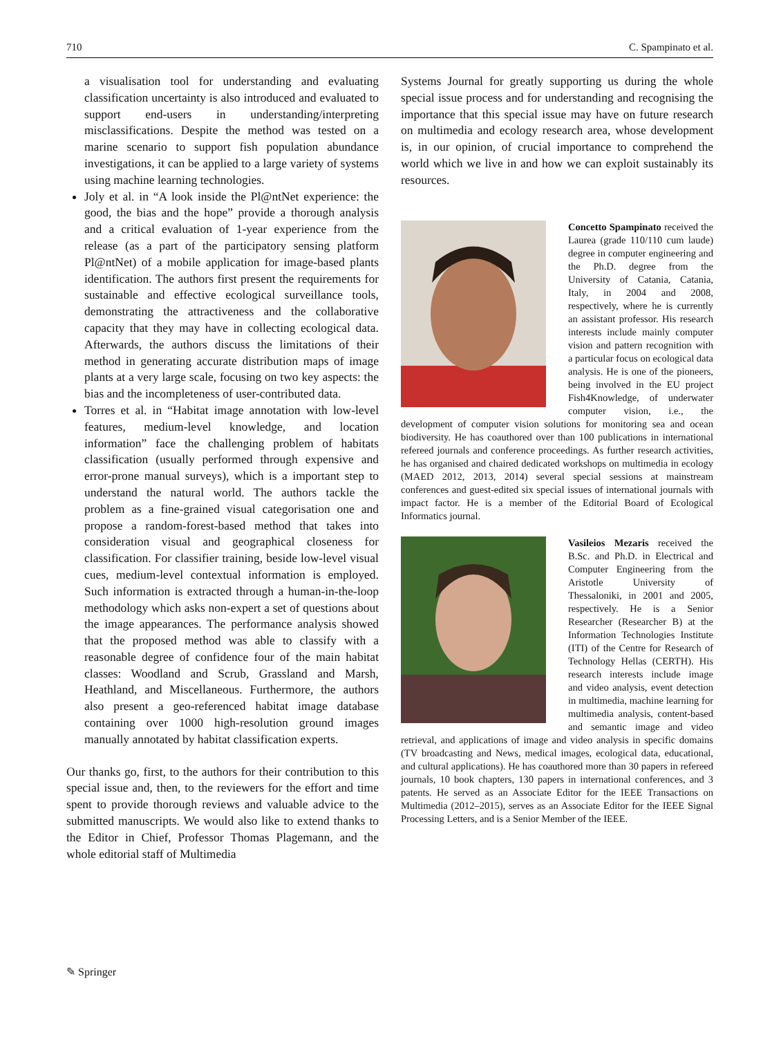710 C. Spampinato et al.
a visualisation tool for understanding and evaluating classification uncertainty is also introduced and evaluated to support end-users in understanding/interpreting misclassifications. Despite the method was tested on a marine scenario to support fish population abundance investigations, it can be applied to a large variety of systems using machine learning technologies.
Joly et al. in “A look inside the Pl@ntNet experience: the good, the bias and the hope” provide a thorough analysis and a critical evaluation of 1-year experience from the release (as a part of the participatory sensing platform Pl@ntNet) of a mobile application for image-based plants identification. The authors first present the requirements for sustainable and effective ecological surveillance tools, demonstrating the attractiveness and the collaborative capacity that they may have in collecting ecological data. Afterwards, the authors discuss the limitations of their method in generating accurate distribution maps of image plants at a very large scale, focusing on two key aspects: the bias and the incompleteness of user-contributed data.
Torres et al. in “Habitat image annotation with low-level features, medium-level knowledge, and location information” face the challenging problem of habitats classification (usually performed through expensive and error-prone manual surveys), which is a important step to understand the natural world. The authors tackle the problem as a fine-grained visual categorisation one and propose a random-forest-based method that takes into consideration visual and geographical closeness for classification. For classifier training, beside low-level visual cues, medium-level contextual information is employed. Such information is extracted through a human-in-the-loop methodology which asks non-expert a set of questions about the image appearances. The performance analysis showed that the proposed method was able to classify with a reasonable degree of confidence four of the main habitat classes: Woodland and Scrub, Grassland and Marsh, Heathland, and Miscellaneous. Furthermore, the authors also present a geo-referenced habitat image database containing over 1000 high-resolution ground images manually annotated by habitat classification experts.
Our thanks go, first, to the authors for their contribution to this special issue and, then, to the reviewers for the effort and time spent to provide thorough reviews and valuable advice to the submitted manuscripts. We would also like to extend thanks to the Editor in Chief, Professor Thomas Plagemann, and the whole editorial staff of Multimedia
Systems Journal for greatly supporting us during the whole special issue process and for understanding and recognising the importance that this special issue may have on future research on multimedia and ecology research area, whose development is, in our opinion, of crucial importance to comprehend the world which we live in and how we can exploit sustainably its resources.
Concetto Spampinato received the Laurea (grade 110/110 cum laude) degree in computer engineering and the Ph.D. degree from the University of Catania, Catania, Italy, in 2004 and 2008, respectively, where he is currently an assistant professor. His research interests include mainly computer vision and pattern recognition with a particular focus on ecological data analysis. He is one of the pioneers, being involved in the EU project Fish4Knowledge, of underwater computer vision, i.e., the development of computer vision solutions for monitoring sea and ocean biodiversity. He has coauthored over than 100 publications in international refereed journals and conference proceedings. As further research activities, he has organised and chaired dedicated workshops on multimedia in ecology (MAED 2012, 2013, 2014) several special sessions at mainstream conferences and guest-edited six special issues of international journals with impact factor. He is a member of the Editorial Board of Ecological Informatics journal.
Vasileios Mezaris received the B.Sc. and Ph.D. in Electrical and Computer Engineering from the Aristotle University of Thessaloniki, in 2001 and 2005, respectively. He is a Senior Researcher (Researcher B) at the Information Technologies Institute (ITI) of the Centre for Research of Technology Hellas (CERTH). His research interests include image and video analysis, event detection in multimedia, machine learning for multimedia analysis, content-based and semantic image and video retrieval, and applications of image and video analysis in specific domains (TV broadcasting and News, medical images, ecological data, educational, and cultural applications). He has coauthored more than 30 papers in refereed journals, 10 book chapters, 130 papers in international conferences, and 3 patents. He served as an Associate Editor for the IEEE Transactions on Multimedia (2012–2015), serves as an Associate Editor for the IEEE Signal Processing Letters, and is a Senior Member of the IEEE.
✎ Springer